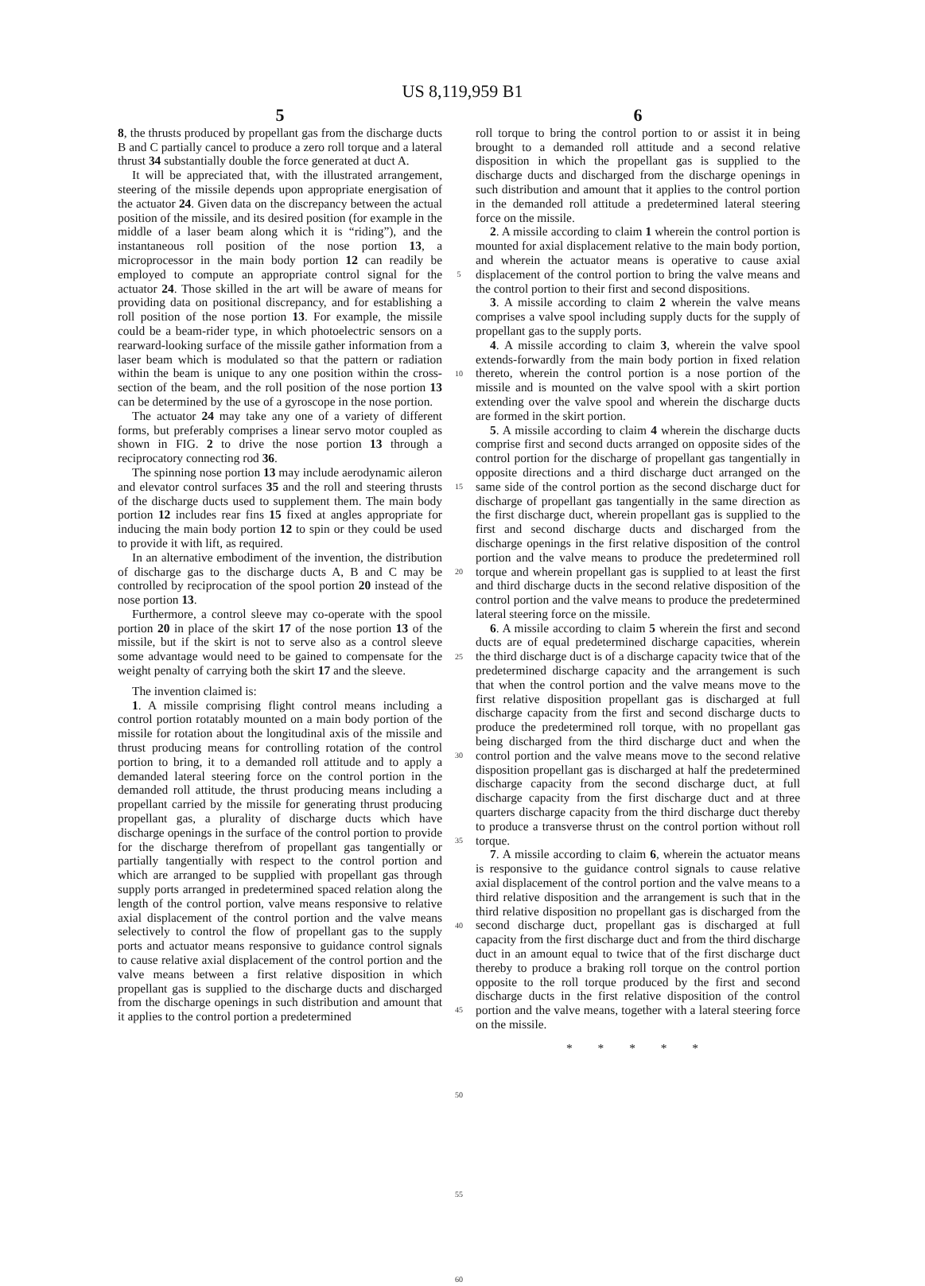US 8,119,959 B1
5
8, the thrusts produced by propellant gas from the discharge ducts B and C partially cancel to produce a zero roll torque and a lateral thrust 34 substantially double the force generated at duct A.
It will be appreciated that, with the illustrated arrangement, steering of the missile depends upon appropriate energisation of the actuator 24. Given data on the discrepancy between the actual position of the missile, and its desired position (for example in the middle of a laser beam along which it is “riding”), and the instantaneous roll position of the nose portion 13, a microprocessor in the main body portion 12 can readily be employed to compute an appropriate control signal for the actuator 24. Those skilled in the art will be aware of means for providing data on positional discrepancy, and for establishing a roll position of the nose portion 13. For example, the missile could be a beam-rider type, in which photoelectric sensors on a rearward-looking surface of the missile gather information from a laser beam which is modulated so that the pattern or radiation within the beam is unique to any one position within the cross-section of the beam, and the roll position of the nose portion 13 can be determined by the use of a gyroscope in the nose portion.
The actuator 24 may take any one of a variety of different forms, but preferably comprises a linear servo motor coupled as shown in FIG. 2 to drive the nose portion 13 through a reciprocatory connecting rod 36.
The spinning nose portion 13 may include aerodynamic aileron and elevator control surfaces 35 and the roll and steering thrusts of the discharge ducts used to supplement them. The main body portion 12 includes rear fins 15 fixed at angles appropriate for inducing the main body portion 12 to spin or they could be used to provide it with lift, as required.
In an alternative embodiment of the invention, the distribution of discharge gas to the discharge ducts A, B and C may be controlled by reciprocation of the spool portion 20 instead of the nose portion 13.
Furthermore, a control sleeve may co-operate with the spool portion 20 in place of the skirt 17 of the nose portion 13 of the missile, but if the skirt is not to serve also as a control sleeve some advantage would need to be gained to compensate for the weight penalty of carrying both the skirt 17 and the sleeve.
The invention claimed is:
1. A missile comprising flight control means including a control portion rotatably mounted on a main body portion of the missile for rotation about the longitudinal axis of the missile and thrust producing means for controlling rotation of the control portion to bring, it to a demanded roll attitude and to apply a demanded lateral steering force on the control portion in the demanded roll attitude, the thrust producing means including a propellant carried by the missile for generating thrust producing propellant gas, a plurality of discharge ducts which have discharge openings in the surface of the control portion to provide for the discharge therefrom of propellant gas tangentially or partially tangentially with respect to the control portion and which are arranged to be supplied with propellant gas through supply ports arranged in predetermined spaced relation along the length of the control portion, valve means responsive to relative axial displacement of the control portion and the valve means selectively to control the flow of propellant gas to the supply ports and actuator means responsive to guidance control signals to cause relative axial displacement of the control portion and the valve means between a first relative disposition in which propellant gas is supplied to the discharge ducts and discharged from the discharge openings in such distribution and amount that it applies to the control portion a predetermined
5
10
15
20
25
30
35
40
45
50
55
60
6
roll torque to bring the control portion to or assist it in being brought to a demanded roll attitude and a second relative disposition in which the propellant gas is supplied to the discharge ducts and discharged from the discharge openings in such distribution and amount that it applies to the control portion in the demanded roll attitude a predetermined lateral steering force on the missile.
2. A missile according to claim 1 wherein the control portion is mounted for axial displacement relative to the main body portion, and wherein the actuator means is operative to cause axial displacement of the control portion to bring the valve means and the control portion to their first and second dispositions.
3. A missile according to claim 2 wherein the valve means comprises a valve spool including supply ducts for the supply of propellant gas to the supply ports.
4. A missile according to claim 3, wherein the valve spool extends-forwardly from the main body portion in fixed relation thereto, wherein the control portion is a nose portion of the missile and is mounted on the valve spool with a skirt portion extending over the valve spool and wherein the discharge ducts are formed in the skirt portion.
5. A missile according to claim 4 wherein the discharge ducts comprise first and second ducts arranged on opposite sides of the control portion for the discharge of propellant gas tangentially in opposite directions and a third discharge duct arranged on the same side of the control portion as the second discharge duct for discharge of propellant gas tangentially in the same direction as the first discharge duct, wherein propellant gas is supplied to the first and second discharge ducts and discharged from the discharge openings in the first relative disposition of the control portion and the valve means to produce the predetermined roll torque and wherein propellant gas is supplied to at least the first and third discharge ducts in the second relative disposition of the control portion and the valve means to produce the predetermined lateral steering force on the missile.
6. A missile according to claim 5 wherein the first and second ducts are of equal predetermined discharge capacities, wherein the third discharge duct is of a discharge capacity twice that of the predetermined discharge capacity and the arrangement is such that when the control portion and the valve means move to the first relative disposition propellant gas is discharged at full discharge capacity from the first and second discharge ducts to produce the predetermined roll torque, with no propellant gas being discharged from the third discharge duct and when the control portion and the valve means move to the second relative disposition propellant gas is discharged at half the predetermined discharge capacity from the second discharge duct, at full discharge capacity from the first discharge duct and at three quarters discharge capacity from the third discharge duct thereby to produce a transverse thrust on the control portion without roll torque.
7. A missile according to claim 6, wherein the actuator means is responsive to the guidance control signals to cause relative axial displacement of the control portion and the valve means to a third relative disposition and the arrangement is such that in the third relative disposition no propellant gas is discharged from the second discharge duct, propellant gas is discharged at full capacity from the first discharge duct and from the third discharge duct in an amount equal to twice that of the first discharge duct thereby to produce a braking roll torque on the control portion opposite to the roll torque produced by the first and second discharge ducts in the first relative disposition of the control portion and the valve means, together with a lateral steering force on the missile.
* * * * *